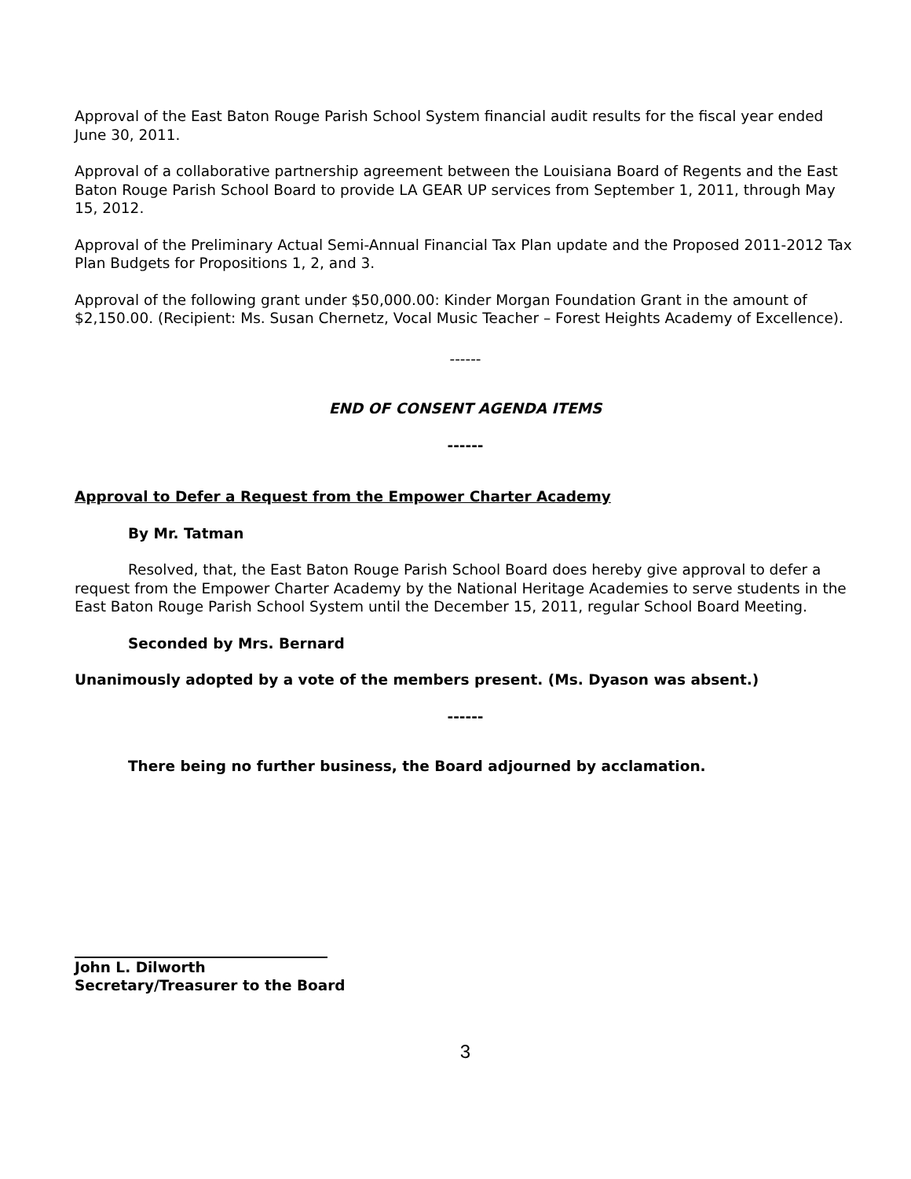Approval of the East Baton Rouge Parish School System financial audit results for the fiscal year ended June 30, 2011.
Approval of a collaborative partnership agreement between the Louisiana Board of Regents and the East Baton Rouge Parish School Board to provide LA GEAR UP services from September 1, 2011, through May 15, 2012.
Approval of the Preliminary Actual Semi-Annual Financial Tax Plan update and the Proposed 2011-2012 Tax Plan Budgets for Propositions 1, 2, and 3.
Approval of the following grant under $50,000.00: Kinder Morgan Foundation Grant in the amount of $2,150.00. (Recipient: Ms. Susan Chernetz, Vocal Music Teacher – Forest Heights Academy of Excellence).
------
END OF CONSENT AGENDA ITEMS
------
Approval to Defer a Request from the Empower Charter Academy
By Mr. Tatman
Resolved, that, the East Baton Rouge Parish School Board does hereby give approval to defer a request from the Empower Charter Academy by the National Heritage Academies to serve students in the East Baton Rouge Parish School System until the December 15, 2011, regular School Board Meeting.
Seconded by Mrs. Bernard
Unanimously adopted by a vote of the members present. (Ms. Dyason was absent.)
------
There being no further business, the Board adjourned by acclamation.
John L. Dilworth
Secretary/Treasurer to the Board
3